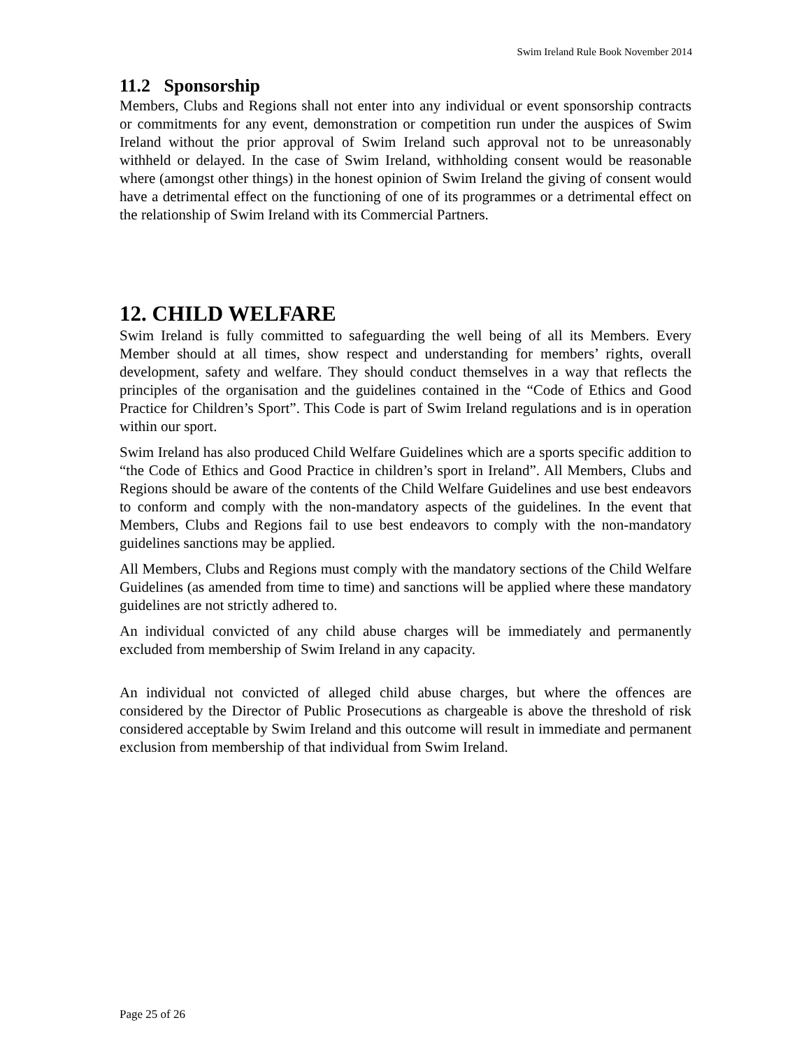Swim Ireland Rule Book November 2014
11.2 Sponsorship
Members, Clubs and Regions shall not enter into any individual or event sponsorship contracts or commitments for any event, demonstration or competition run under the auspices of Swim Ireland without the prior approval of Swim Ireland such approval not to be unreasonably withheld or delayed. In the case of Swim Ireland, withholding consent would be reasonable where (amongst other things) in the honest opinion of Swim Ireland the giving of consent would have a detrimental effect on the functioning of one of its programmes or a detrimental effect on the relationship of Swim Ireland with its Commercial Partners.
12. CHILD WELFARE
Swim Ireland is fully committed to safeguarding the well being of all its Members. Every Member should at all times, show respect and understanding for members’ rights, overall development, safety and welfare. They should conduct themselves in a way that reflects the principles of the organisation and the guidelines contained in the “Code of Ethics and Good Practice for Children’s Sport”. This Code is part of Swim Ireland regulations and is in operation within our sport.
Swim Ireland has also produced Child Welfare Guidelines which are a sports specific addition to “the Code of Ethics and Good Practice in children’s sport in Ireland”. All Members, Clubs and Regions should be aware of the contents of the Child Welfare Guidelines and use best endeavors to conform and comply with the non-mandatory aspects of the guidelines. In the event that Members, Clubs and Regions fail to use best endeavors to comply with the non-mandatory guidelines sanctions may be applied.
All Members, Clubs and Regions must comply with the mandatory sections of the Child Welfare Guidelines (as amended from time to time) and sanctions will be applied where these mandatory guidelines are not strictly adhered to.
An individual convicted of any child abuse charges will be immediately and permanently excluded from membership of Swim Ireland in any capacity.
An individual not convicted of alleged child abuse charges, but where the offences are considered by the Director of Public Prosecutions as chargeable is above the threshold of risk considered acceptable by Swim Ireland and this outcome will result in immediate and permanent exclusion from membership of that individual from Swim Ireland.
Page 25 of 26